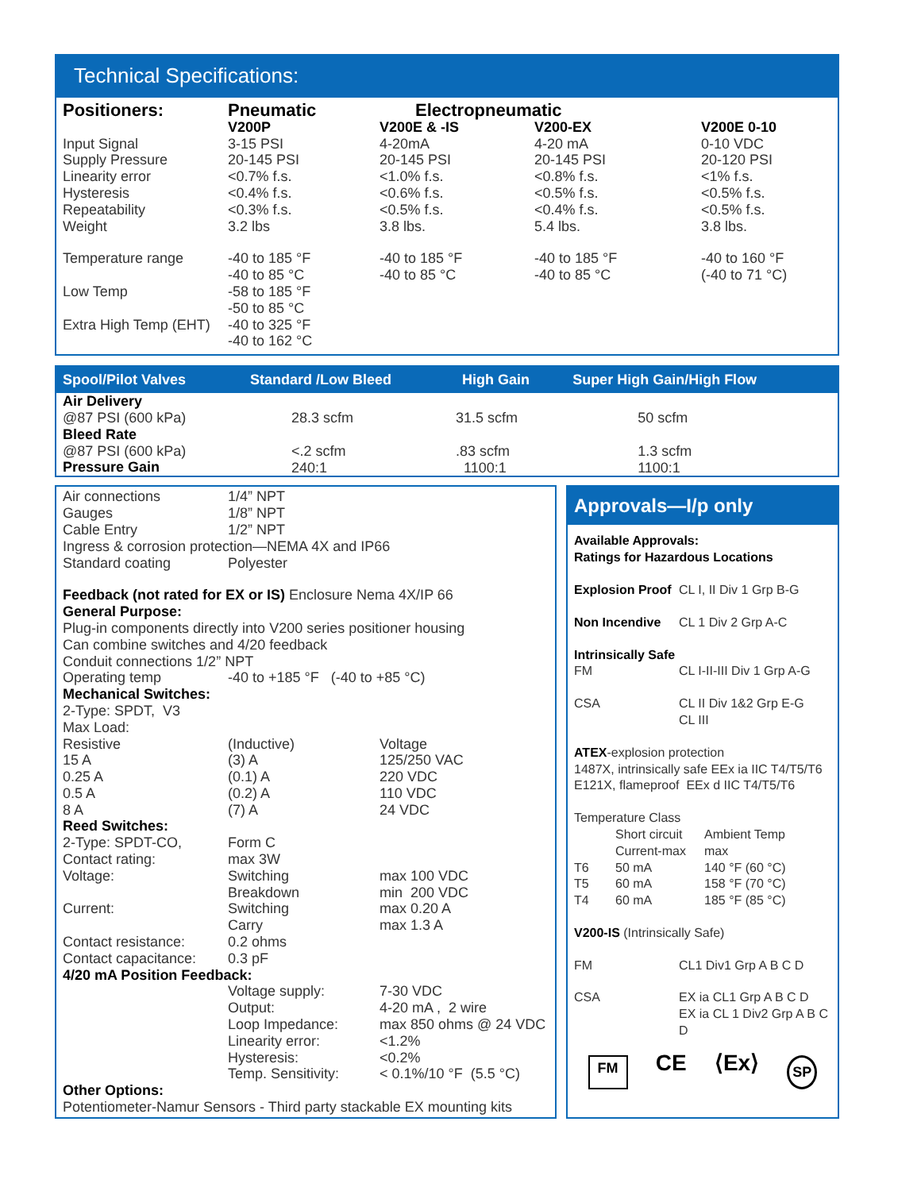Technical Specifications:
| Positioners: | Pneumatic | Electropneumatic | | |
| | V200P | V200E & -IS | V200-EX | V200E 0-10 |
| Input Signal | 3-15 PSI | 4-20mA | 4-20 mA | 0-10 VDC |
| Supply Pressure | 20-145 PSI | 20-145 PSI | 20-145 PSI | 20-120 PSI |
| Linearity error | <0.7% f.s. | <1.0% f.s. | <0.8% f.s. | <1% f.s. |
| Hysteresis | <0.4% f.s. | <0.6% f.s. | <0.5% f.s. | <0.5% f.s. |
| Repeatability | <0.3% f.s. | <0.5% f.s. | <0.4% f.s. | <0.5% f.s. |
| Weight | 3.2 lbs | 3.8 lbs. | 5.4 lbs. | 3.8 lbs. |
| Temperature range | -40 to 185 °F -40 to 85 °C | -40 to 185 °F -40 to 85 °C | -40 to 185 °F -40 to 85 °C | -40 to 160 °F (-40 to 71 °C) |
| Low Temp | -58 to 185 °F -50 to 85 °C | | | |
| Extra High Temp (EHT) | -40 to 325 °F -40 to 162 °C | | | |
| Spool/Pilot Valves | Standard /Low Bleed | High Gain | Super High Gain/High Flow |
| --- | --- | --- | --- |
| Air Delivery @87 PSI (600 kPa) | 28.3 scfm | 31.5 scfm | 50 scfm |
| Bleed Rate @87 PSI (600 kPa) Pressure Gain | <.2 scfm 240:1 | .83 scfm 1100:1 | 1.3 scfm 1100:1 |
| Air connections | 1/4” NPT | |
| Gauges | 1/8” NPT | |
| Cable Entry | 1/2” NPT | |
| Ingress & corrosion protection—NEMA 4X and IP66 | | |
| Standard coating | Polyester | |
| Feedback (not rated for EX or IS) Enclosure Nema 4X/IP 66 | | |
| General Purpose: Plug-in components directly into V200 series positioner housing Can combine switches and 4/20 feedback Conduit connections 1/2” NPT | | |
| Operating temp | -40 to +185 °F (-40 to +85 °C) | |
| Mechanical Switches: 2-Type: SPDT, V3 Max Load: | | |
| Resistive | (Inductive) | Voltage |
| 15 A | (3) A | 125/250 VAC |
| 0.25 A | (0.1) A | 220 VDC |
| 0.5 A | (0.2) A | 110 VDC |
| 8 A | (7) A | 24 VDC |
| Reed Switches: | | |
| 2-Type: SPDT-CO, | Form C | |
| Contact rating: | max 3W | |
| Voltage: | Switching Breakdown | max 100 VDC min 200 VDC |
| Current: | Switching Carry | max 0.20 A max 1.3 A |
| Contact resistance: | 0.2 ohms | |
| Contact capacitance: | 0.3 pF | |
| 4/20 mA Position Feedback: | | |
| | Voltage supply: | 7-30 VDC |
| | Output: | 4-20 mA , 2 wire |
| | Loop Impedance: | max 850 ohms @ 24 VDC |
| | Linearity error: | <1.2% |
| | Hysteresis: | <0.2% |
| | Temp. Sensitivity: | < 0.1%/10 °F (5.5 °C) |
| Other Options: Potentiometer-Namur Sensors - Third party stackable EX mounting kits | | |
Approvals—I/p only
Available Approvals:
Ratings for Hazardous Locations
| Explosion Proof | CL I, II Div 1 Grp B-G |
| Non Incendive | CL 1 Div 2 Grp A-C |
| Intrinsically Safe | |
| FM | CL I-II-III Div 1 Grp A-G |
| CSA | CL II Div 1&2 Grp E-G CL III |
ATEX-explosion protection
1487X, intrinsically safe EEx ia IIC T4/T5/T6
E121X, flameproof EEx d IIC T4/T5/T6
Temperature Class
| | Short circuit Current-max | Ambient Temp max |
| T6 | 50 mA | 140 °F (60 °C) |
| T5 | 60 mA | 158 °F (70 °C) |
| T4 | 60 mA | 185 °F (85 °C) |
V200-IS (Intrinsically Safe)
| FM | CL1 Div1 Grp A B C D |
| CSA | EX ia CL1 Grp A B C D EX ia CL 1 Div2 Grp A B C D |
FM CE ⟨Ex⟩ SP